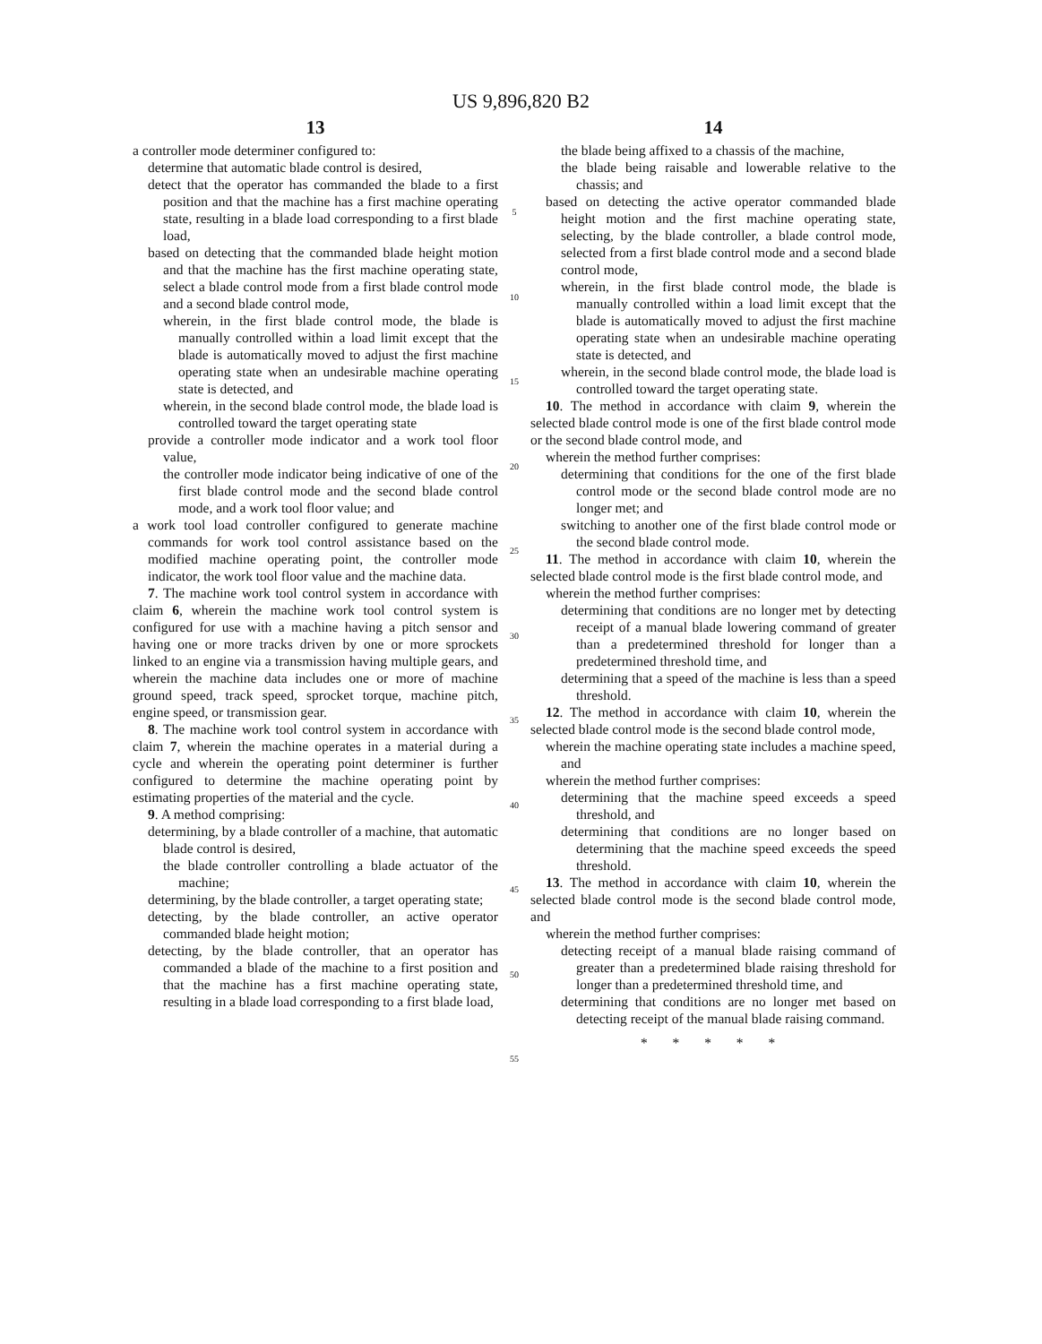US 9,896,820 B2
13
a controller mode determiner configured to:
determine that automatic blade control is desired,
detect that the operator has commanded the blade to a first position and that the machine has a first machine operating state, resulting in a blade load corresponding to a first blade load,
based on detecting that the commanded blade height motion and that the machine has the first machine operating state, select a blade control mode from a first blade control mode and a second blade control mode,
wherein, in the first blade control mode, the blade is manually controlled within a load limit except that the blade is automatically moved to adjust the first machine operating state when an undesirable machine operating state is detected, and
wherein, in the second blade control mode, the blade load is controlled toward the target operating state
provide a controller mode indicator and a work tool floor value,
the controller mode indicator being indicative of one of the first blade control mode and the second blade control mode, and a work tool floor value; and
a work tool load controller configured to generate machine commands for work tool control assistance based on the modified machine operating point, the controller mode indicator, the work tool floor value and the machine data.
7. The machine work tool control system in accordance with claim 6, wherein the machine work tool control system is configured for use with a machine having a pitch sensor and having one or more tracks driven by one or more sprockets linked to an engine via a transmission having multiple gears, and wherein the machine data includes one or more of machine ground speed, track speed, sprocket torque, machine pitch, engine speed, or transmission gear.
8. The machine work tool control system in accordance with claim 7, wherein the machine operates in a material during a cycle and wherein the operating point determiner is further configured to determine the machine operating point by estimating properties of the material and the cycle.
9. A method comprising:
determining, by a blade controller of a machine, that automatic blade control is desired,
the blade controller controlling a blade actuator of the machine;
determining, by the blade controller, a target operating state;
detecting, by the blade controller, an active operator commanded blade height motion;
detecting, by the blade controller, that an operator has commanded a blade of the machine to a first position and that the machine has a first machine operating state, resulting in a blade load corresponding to a first blade load,
5
10
15
20
25
30
35
40
45
50
55
14
the blade being affixed to a chassis of the machine,
the blade being raisable and lowerable relative to the chassis; and
based on detecting the active operator commanded blade height motion and the first machine operating state, selecting, by the blade controller, a blade control mode, selected from a first blade control mode and a second blade control mode,
wherein, in the first blade control mode, the blade is manually controlled within a load limit except that the blade is automatically moved to adjust the first machine operating state when an undesirable machine operating state is detected, and
wherein, in the second blade control mode, the blade load is controlled toward the target operating state.
10. The method in accordance with claim 9, wherein the selected blade control mode is one of the first blade control mode or the second blade control mode, and
wherein the method further comprises:
determining that conditions for the one of the first blade control mode or the second blade control mode are no longer met; and
switching to another one of the first blade control mode or the second blade control mode.
11. The method in accordance with claim 10, wherein the selected blade control mode is the first blade control mode, and
wherein the method further comprises:
determining that conditions are no longer met by detecting receipt of a manual blade lowering command of greater than a predetermined threshold for longer than a predetermined threshold time, and
determining that a speed of the machine is less than a speed threshold.
12. The method in accordance with claim 10, wherein the selected blade control mode is the second blade control mode,
wherein the machine operating state includes a machine speed, and
wherein the method further comprises:
determining that the machine speed exceeds a speed threshold, and
determining that conditions are no longer based on determining that the machine speed exceeds the speed threshold.
13. The method in accordance with claim 10, wherein the selected blade control mode is the second blade control mode, and
wherein the method further comprises:
detecting receipt of a manual blade raising command of greater than a predetermined blade raising threshold for longer than a predetermined threshold time, and
determining that conditions are no longer met based on detecting receipt of the manual blade raising command.
* * * * *